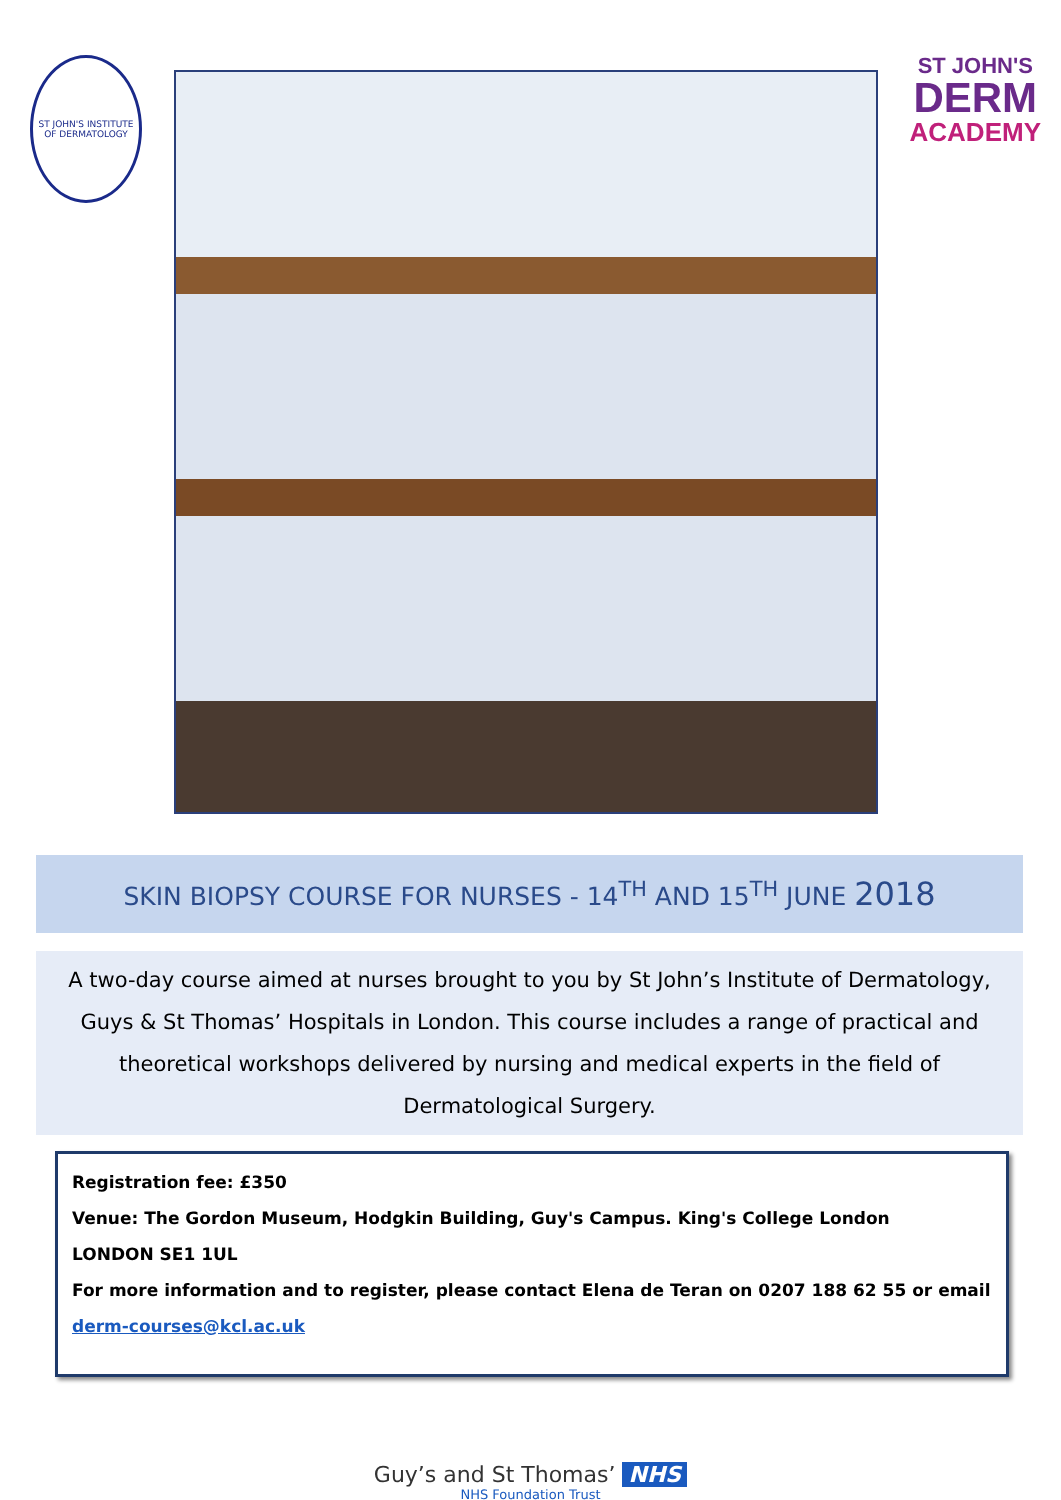ST JOHN'S INSTITUTE OF DERMATOLOGY
ST JOHN'S
DERM
ACADEMY
SKIN BIOPSY COURSE FOR NURSES - 14<sup>TH</sup> AND 15<sup>TH</sup> JUNE 2018
A two-day course aimed at nurses brought to you by St John’s Institute of Dermatology, Guys & St Thomas’ Hospitals in London. This course includes a range of practical and theoretical workshops delivered by nursing and medical experts in the field of Dermatological Surgery.
Registration fee: £350
Venue: The Gordon Museum, Hodgkin Building, Guy's Campus. King's College London
LONDON SE1 1UL
For more information and to register, please contact Elena de Teran on 0207 188 62 55 or email
derm-courses@kcl.ac.uk
Guy’s and St Thomas’ NHS
NHS Foundation Trust